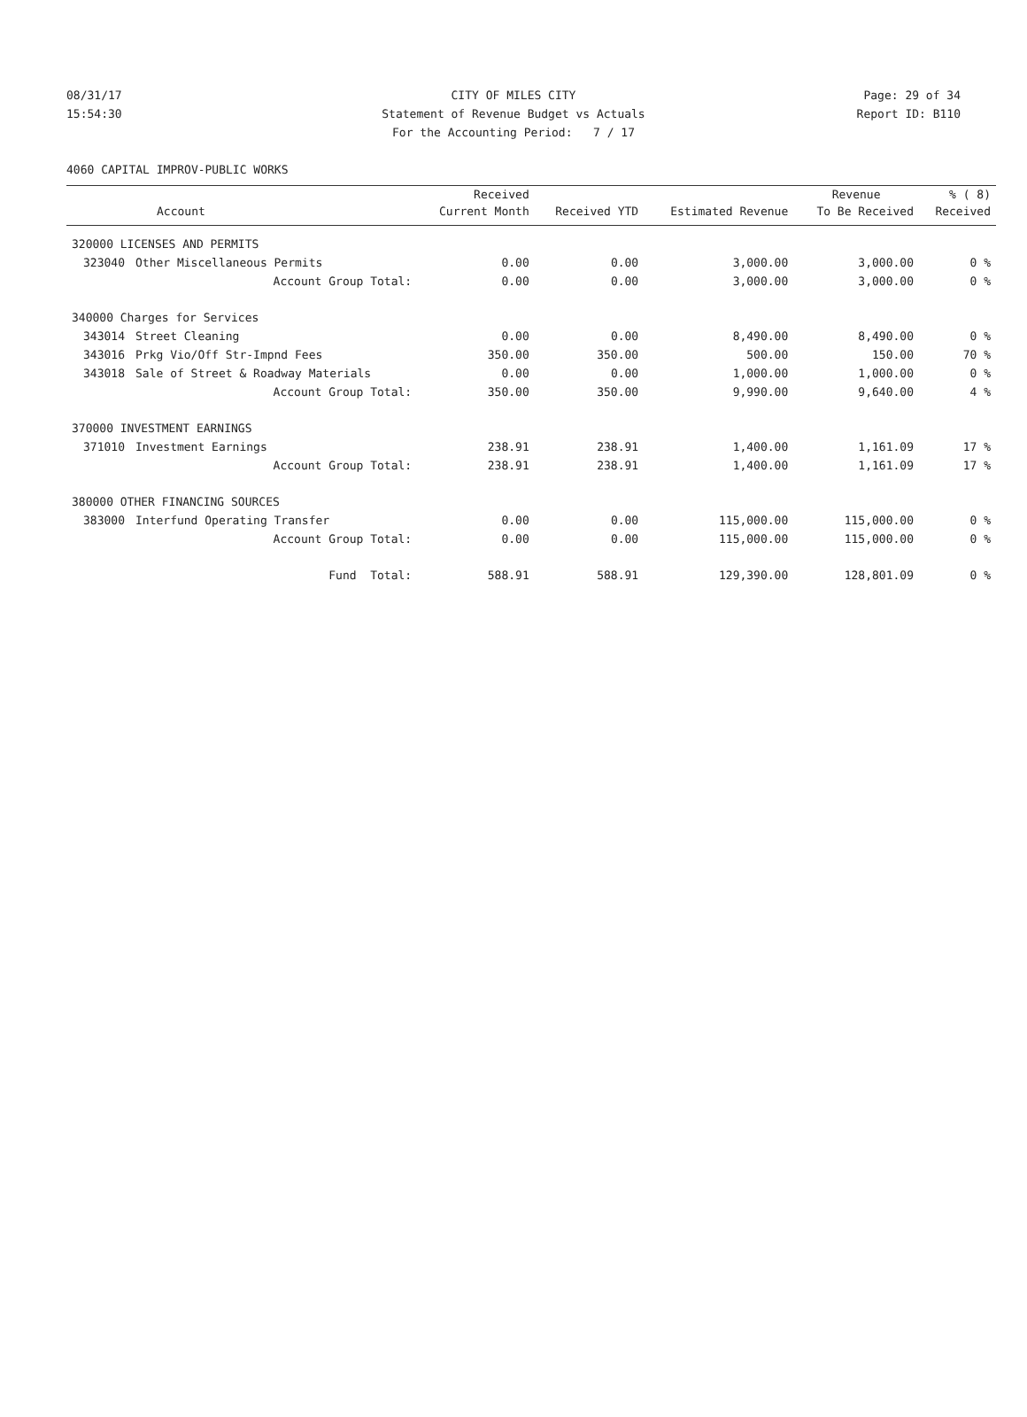08/31/17 CITY OF MILES CITY Page: 29 of 34
15:54:30 Statement of Revenue Budget vs Actuals Report ID: B110
For the Accounting Period: 7 / 17
4060 CAPITAL IMPROV-PUBLIC WORKS
| | | Received | | | Revenue | % ( 8) |
| --- | --- | --- | --- | --- | --- | --- |
| | Account | Current Month | Received YTD | Estimated Revenue | To Be Received | Received |
| 320000 LICENSES AND PERMITS | | | | | | |
| 323040 | Other Miscellaneous Permits | 0.00 | 0.00 | 3,000.00 | 3,000.00 | 0 % |
| | Account Group Total: | 0.00 | 0.00 | 3,000.00 | 3,000.00 | 0 % |
| 340000 Charges for Services | | | | | | |
| 343014 | Street Cleaning | 0.00 | 0.00 | 8,490.00 | 8,490.00 | 0 % |
| 343016 | Prkg Vio/Off Str-Impnd Fees | 350.00 | 350.00 | 500.00 | 150.00 | 70 % |
| 343018 | Sale of Street & Roadway Materials | 0.00 | 0.00 | 1,000.00 | 1,000.00 | 0 % |
| | Account Group Total: | 350.00 | 350.00 | 9,990.00 | 9,640.00 | 4 % |
| 370000 INVESTMENT EARNINGS | | | | | | |
| 371010 | Investment Earnings | 238.91 | 238.91 | 1,400.00 | 1,161.09 | 17 % |
| | Account Group Total: | 238.91 | 238.91 | 1,400.00 | 1,161.09 | 17 % |
| 380000 OTHER FINANCING SOURCES | | | | | | |
| 383000 | Interfund Operating Transfer | 0.00 | 0.00 | 115,000.00 | 115,000.00 | 0 % |
| | Account Group Total: | 0.00 | 0.00 | 115,000.00 | 115,000.00 | 0 % |
| | Fund Total: | 588.91 | 588.91 | 129,390.00 | 128,801.09 | 0 % |